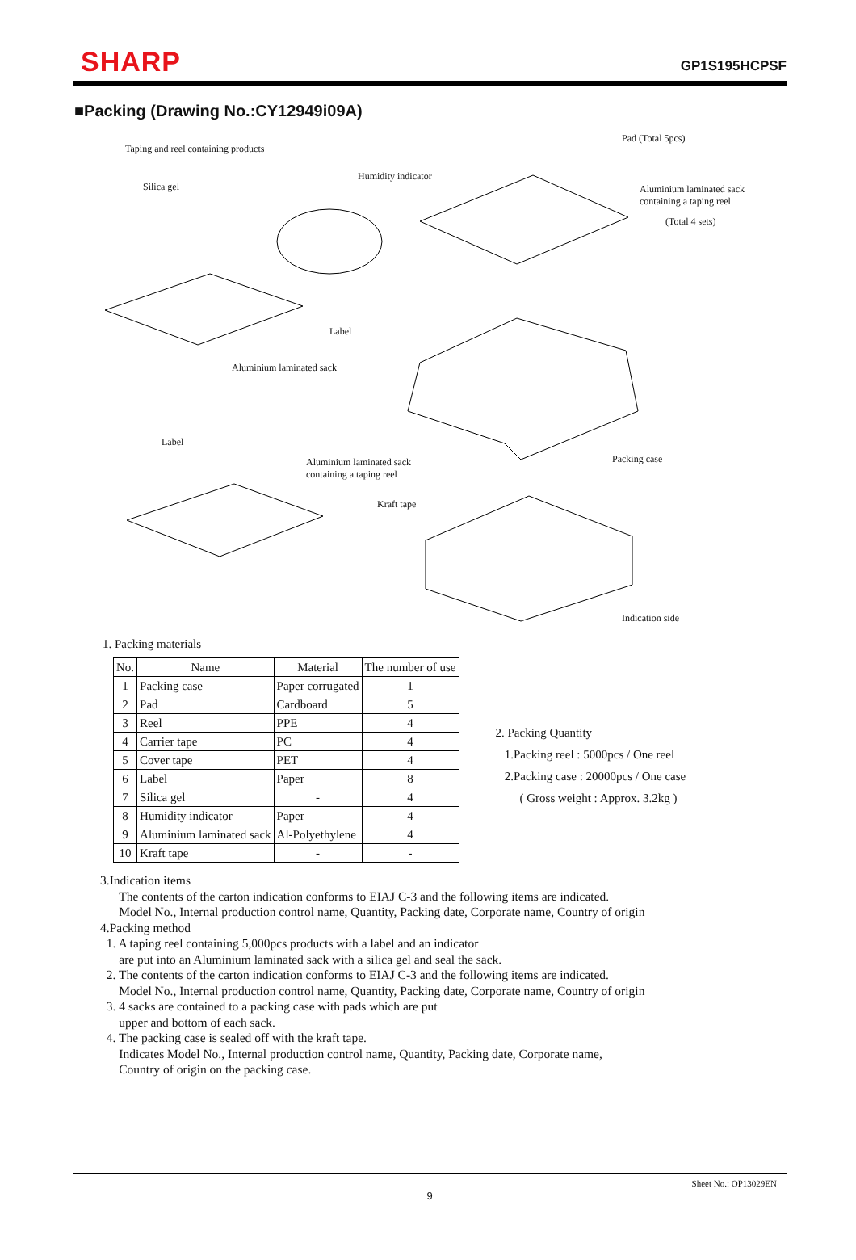SHARP
GP1S195HCPSF
■Packing (Drawing No.:CY12949i09A)
Taping and reel containing products
Pad (Total 5pcs)
Silica gel
Humidity indicator
Aluminium laminated sack
containing a taping reel
(Total 4 sets)
Label
Aluminium laminated sack
Label
Aluminium laminated sack
containing a taping reel
Packing case
Kraft tape
Indication side
1. Packing materials
| No. | Name | Material | The number of use |
| --- | --- | --- | --- |
| 1 | Packing case | Paper corrugated | 1 |
| 2 | Pad | Cardboard | 5 |
| 3 | Reel | PPE | 4 |
| 4 | Carrier tape | PC | 4 |
| 5 | Cover tape | PET | 4 |
| 6 | Label | Paper | 8 |
| 7 | Silica gel | - | 4 |
| 8 | Humidity indicator | Paper | 4 |
| 9 | Aluminium laminated sack | Al-Polyethylene | 4 |
| 10 | Kraft tape | - | - |
2. Packing Quantity
1.Packing reel : 5000pcs / One reel
2.Packing case : 20000pcs / One case
( Gross weight : Approx. 3.2kg )
3.Indication items
The contents of the carton indication conforms to EIAJ C-3 and the following items are indicated.
Model No., Internal production control name, Quantity, Packing date, Corporate name, Country of origin
4.Packing method
1. A taping reel containing 5,000pcs products with a label and an indicator
are put into an Aluminium laminated sack with a silica gel and seal the sack.
2. The contents of the carton indication conforms to EIAJ C-3 and the following items are indicated.
Model No., Internal production control name, Quantity, Packing date, Corporate name, Country of origin
3. 4 sacks are contained to a packing case with pads which are put
upper and bottom of each sack.
4. The packing case is sealed off with the kraft tape.
Indicates Model No., Internal production control name, Quantity, Packing date, Corporate name,
Country of origin on the packing case.
Sheet No.: OP13029EN
9